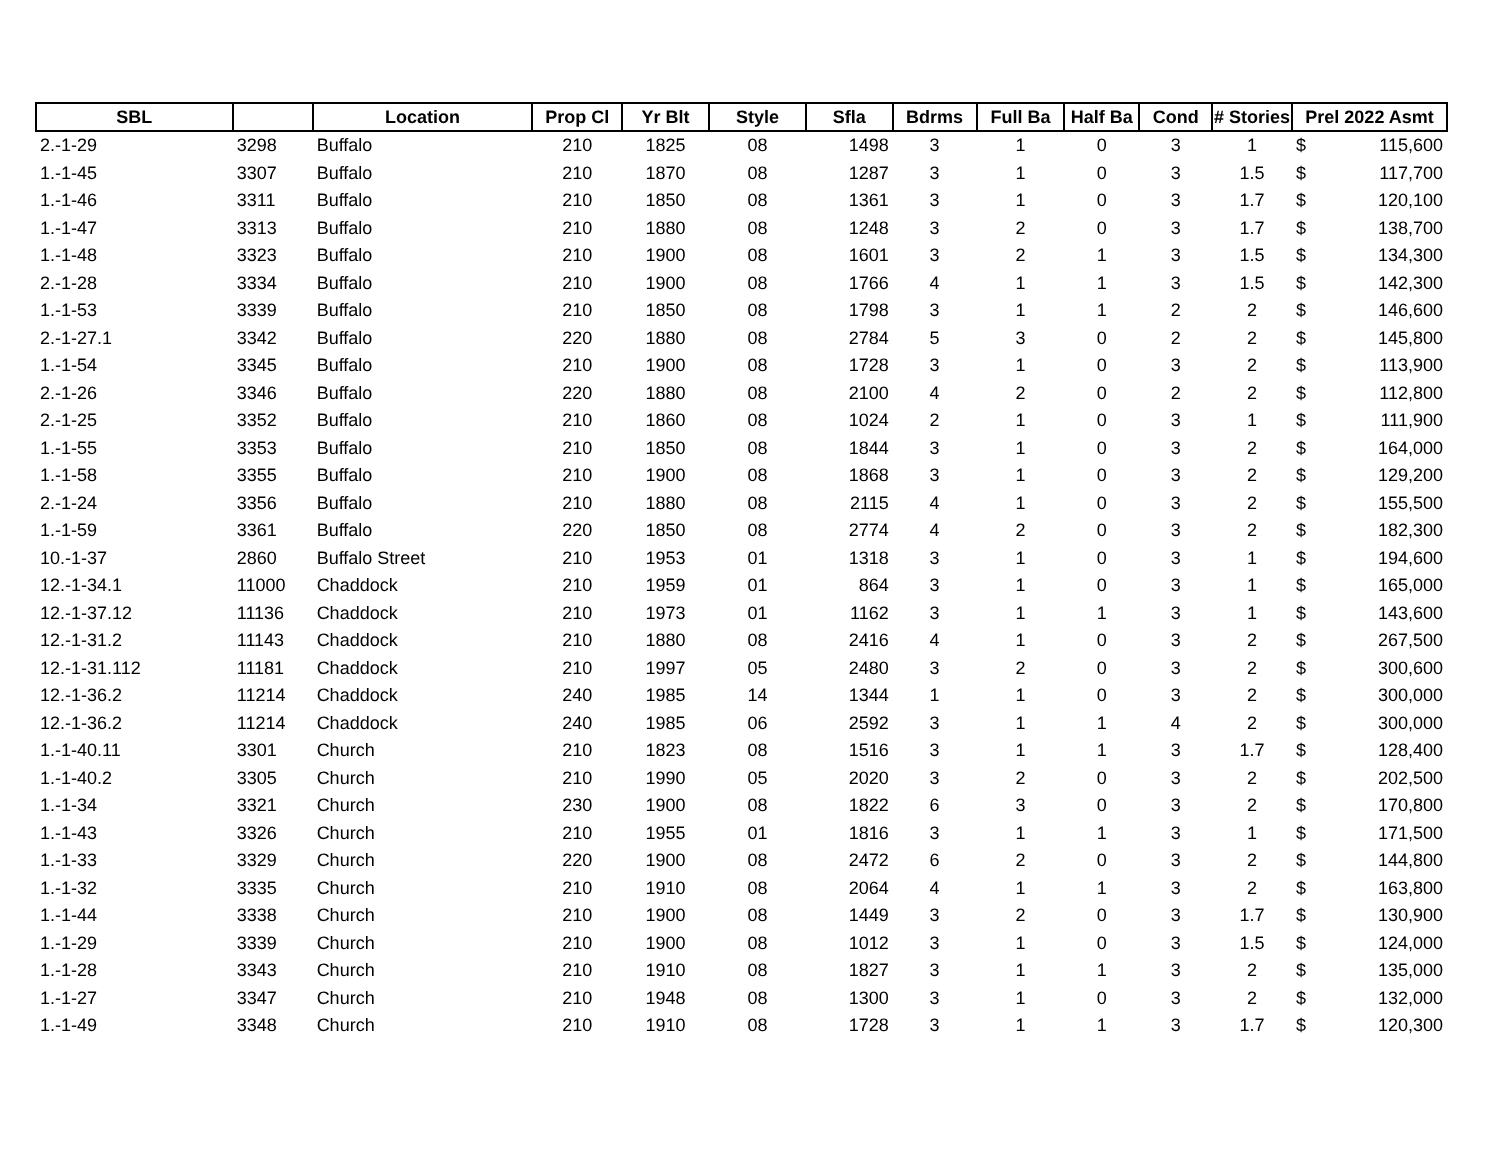| SBL | | Location | Prop Cl | Yr Blt | Style | Sfla | Bdrms | Full Ba | Half Ba | Cond | # Stories | Prel 2022 Asmt | |
| --- | --- | --- | --- | --- | --- | --- | --- | --- | --- | --- | --- | --- | --- |
| 2.-1-29 | 3298 | Buffalo | 210 | 1825 | 08 | 1498 | 3 | 1 | 0 | 3 | 1 | $ | 115,600 |
| 1.-1-45 | 3307 | Buffalo | 210 | 1870 | 08 | 1287 | 3 | 1 | 0 | 3 | 1.5 | $ | 117,700 |
| 1.-1-46 | 3311 | Buffalo | 210 | 1850 | 08 | 1361 | 3 | 1 | 0 | 3 | 1.7 | $ | 120,100 |
| 1.-1-47 | 3313 | Buffalo | 210 | 1880 | 08 | 1248 | 3 | 2 | 0 | 3 | 1.7 | $ | 138,700 |
| 1.-1-48 | 3323 | Buffalo | 210 | 1900 | 08 | 1601 | 3 | 2 | 1 | 3 | 1.5 | $ | 134,300 |
| 2.-1-28 | 3334 | Buffalo | 210 | 1900 | 08 | 1766 | 4 | 1 | 1 | 3 | 1.5 | $ | 142,300 |
| 1.-1-53 | 3339 | Buffalo | 210 | 1850 | 08 | 1798 | 3 | 1 | 1 | 2 | 2 | $ | 146,600 |
| 2.-1-27.1 | 3342 | Buffalo | 220 | 1880 | 08 | 2784 | 5 | 3 | 0 | 2 | 2 | $ | 145,800 |
| 1.-1-54 | 3345 | Buffalo | 210 | 1900 | 08 | 1728 | 3 | 1 | 0 | 3 | 2 | $ | 113,900 |
| 2.-1-26 | 3346 | Buffalo | 220 | 1880 | 08 | 2100 | 4 | 2 | 0 | 2 | 2 | $ | 112,800 |
| 2.-1-25 | 3352 | Buffalo | 210 | 1860 | 08 | 1024 | 2 | 1 | 0 | 3 | 1 | $ | 111,900 |
| 1.-1-55 | 3353 | Buffalo | 210 | 1850 | 08 | 1844 | 3 | 1 | 0 | 3 | 2 | $ | 164,000 |
| 1.-1-58 | 3355 | Buffalo | 210 | 1900 | 08 | 1868 | 3 | 1 | 0 | 3 | 2 | $ | 129,200 |
| 2.-1-24 | 3356 | Buffalo | 210 | 1880 | 08 | 2115 | 4 | 1 | 0 | 3 | 2 | $ | 155,500 |
| 1.-1-59 | 3361 | Buffalo | 220 | 1850 | 08 | 2774 | 4 | 2 | 0 | 3 | 2 | $ | 182,300 |
| 10.-1-37 | 2860 | Buffalo Street | 210 | 1953 | 01 | 1318 | 3 | 1 | 0 | 3 | 1 | $ | 194,600 |
| 12.-1-34.1 | 11000 | Chaddock | 210 | 1959 | 01 | 864 | 3 | 1 | 0 | 3 | 1 | $ | 165,000 |
| 12.-1-37.12 | 11136 | Chaddock | 210 | 1973 | 01 | 1162 | 3 | 1 | 1 | 3 | 1 | $ | 143,600 |
| 12.-1-31.2 | 11143 | Chaddock | 210 | 1880 | 08 | 2416 | 4 | 1 | 0 | 3 | 2 | $ | 267,500 |
| 12.-1-31.112 | 11181 | Chaddock | 210 | 1997 | 05 | 2480 | 3 | 2 | 0 | 3 | 2 | $ | 300,600 |
| 12.-1-36.2 | 11214 | Chaddock | 240 | 1985 | 14 | 1344 | 1 | 1 | 0 | 3 | 2 | $ | 300,000 |
| 12.-1-36.2 | 11214 | Chaddock | 240 | 1985 | 06 | 2592 | 3 | 1 | 1 | 4 | 2 | $ | 300,000 |
| 1.-1-40.11 | 3301 | Church | 210 | 1823 | 08 | 1516 | 3 | 1 | 1 | 3 | 1.7 | $ | 128,400 |
| 1.-1-40.2 | 3305 | Church | 210 | 1990 | 05 | 2020 | 3 | 2 | 0 | 3 | 2 | $ | 202,500 |
| 1.-1-34 | 3321 | Church | 230 | 1900 | 08 | 1822 | 6 | 3 | 0 | 3 | 2 | $ | 170,800 |
| 1.-1-43 | 3326 | Church | 210 | 1955 | 01 | 1816 | 3 | 1 | 1 | 3 | 1 | $ | 171,500 |
| 1.-1-33 | 3329 | Church | 220 | 1900 | 08 | 2472 | 6 | 2 | 0 | 3 | 2 | $ | 144,800 |
| 1.-1-32 | 3335 | Church | 210 | 1910 | 08 | 2064 | 4 | 1 | 1 | 3 | 2 | $ | 163,800 |
| 1.-1-44 | 3338 | Church | 210 | 1900 | 08 | 1449 | 3 | 2 | 0 | 3 | 1.7 | $ | 130,900 |
| 1.-1-29 | 3339 | Church | 210 | 1900 | 08 | 1012 | 3 | 1 | 0 | 3 | 1.5 | $ | 124,000 |
| 1.-1-28 | 3343 | Church | 210 | 1910 | 08 | 1827 | 3 | 1 | 1 | 3 | 2 | $ | 135,000 |
| 1.-1-27 | 3347 | Church | 210 | 1948 | 08 | 1300 | 3 | 1 | 0 | 3 | 2 | $ | 132,000 |
| 1.-1-49 | 3348 | Church | 210 | 1910 | 08 | 1728 | 3 | 1 | 1 | 3 | 1.7 | $ | 120,300 |